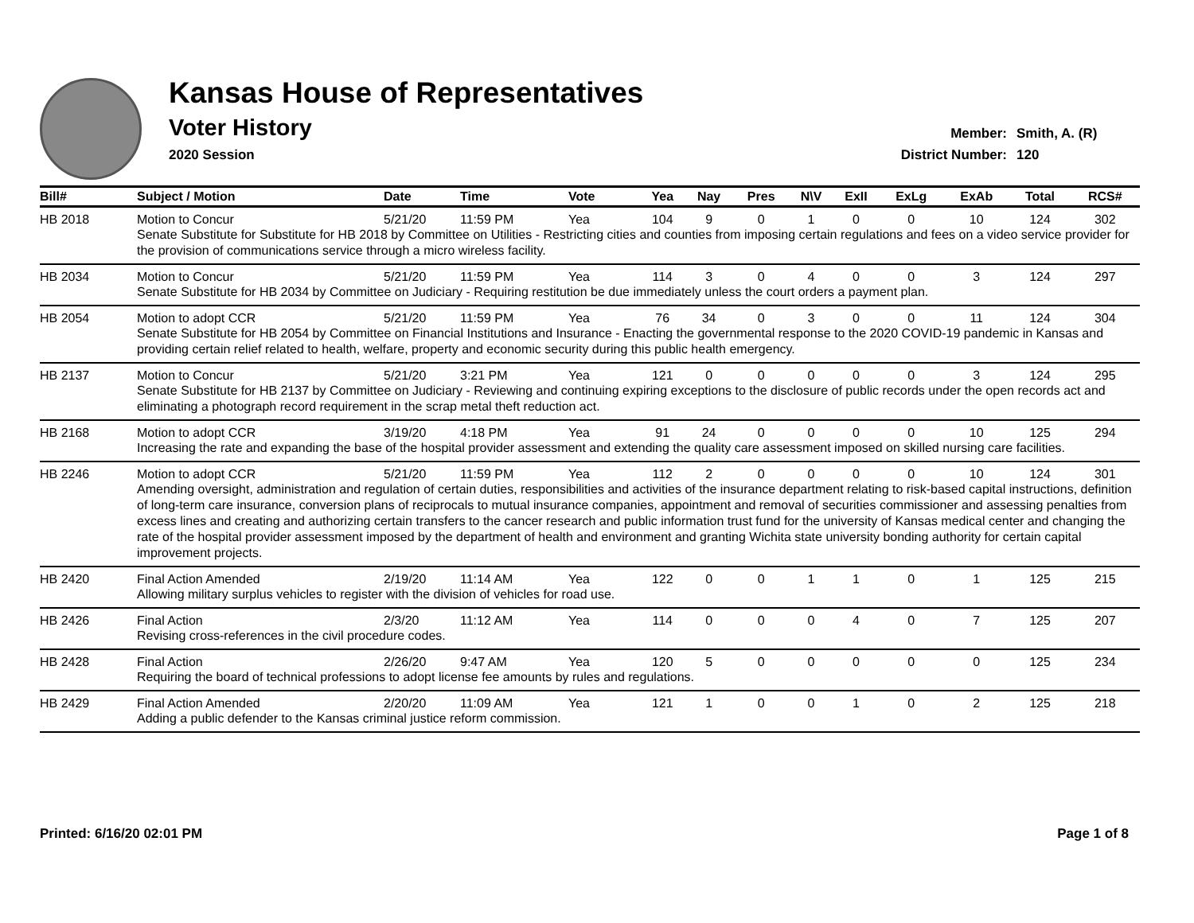Kansas House of Representatives
Voter History
2020 Session
Member: Smith, A. (R)
District Number: 120
| Bill# | Subject / Motion | Date | Time | Vote | Yea | Nay | Pres | N\V | ExII | ExLg | ExAb | Total | RCS# |
| --- | --- | --- | --- | --- | --- | --- | --- | --- | --- | --- | --- | --- | --- |
| HB 2018 | Motion to Concur | 5/21/20 | 11:59 PM | Yea | 104 | 9 | 0 | 1 | 0 | 0 | 10 | 124 | 302 |
| | Senate Substitute for Substitute for HB 2018 by Committee on Utilities - Restricting cities and counties from imposing certain regulations and fees on a video service provider for the provision of communications service through a micro wireless facility. | | | | | | | | | | | | |
| HB 2034 | Motion to Concur | 5/21/20 | 11:59 PM | Yea | 114 | 3 | 0 | 4 | 0 | 0 | 3 | 124 | 297 |
| | Senate Substitute for HB 2034 by Committee on Judiciary - Requiring restitution be due immediately unless the court orders a payment plan. | | | | | | | | | | | | |
| HB 2054 | Motion to adopt CCR | 5/21/20 | 11:59 PM | Yea | 76 | 34 | 0 | 3 | 0 | 0 | 11 | 124 | 304 |
| | Senate Substitute for HB 2054 by Committee on Financial Institutions and Insurance - Enacting the governmental response to the 2020 COVID-19 pandemic in Kansas and providing certain relief related to health, welfare, property and economic security during this public health emergency. | | | | | | | | | | | | |
| HB 2137 | Motion to Concur | 5/21/20 | 3:21 PM | Yea | 121 | 0 | 0 | 0 | 0 | 0 | 3 | 124 | 295 |
| | Senate Substitute for HB 2137 by Committee on Judiciary - Reviewing and continuing expiring exceptions to the disclosure of public records under the open records act and eliminating a photograph record requirement in the scrap metal theft reduction act. | | | | | | | | | | | | |
| HB 2168 | Motion to adopt CCR | 3/19/20 | 4:18 PM | Yea | 91 | 24 | 0 | 0 | 0 | 0 | 10 | 125 | 294 |
| | Increasing the rate and expanding the base of the hospital provider assessment and extending the quality care assessment imposed on skilled nursing care facilities. | | | | | | | | | | | | |
| HB 2246 | Motion to adopt CCR | 5/21/20 | 11:59 PM | Yea | 112 | 2 | 0 | 0 | 0 | 0 | 10 | 124 | 301 |
| | Amending oversight, administration and regulation of certain duties, responsibilities and activities of the insurance department relating to risk-based capital instructions, definition of long-term care insurance, conversion plans of reciprocals to mutual insurance companies, appointment and removal of securities commissioner and assessing penalties from excess lines and creating and authorizing certain transfers to the cancer research and public information trust fund for the university of Kansas medical center and changing the rate of the hospital provider assessment imposed by the department of health and environment and granting Wichita state university bonding authority for certain capital improvement projects. | | | | | | | | | | | | |
| HB 2420 | Final Action Amended | 2/19/20 | 11:14 AM | Yea | 122 | 0 | 0 | 1 | 1 | 0 | 1 | 125 | 215 |
| | Allowing military surplus vehicles to register with the division of vehicles for road use. | | | | | | | | | | | | |
| HB 2426 | Final Action | 2/3/20 | 11:12 AM | Yea | 114 | 0 | 0 | 0 | 4 | 0 | 7 | 125 | 207 |
| | Revising cross-references in the civil procedure codes. | | | | | | | | | | | | |
| HB 2428 | Final Action | 2/26/20 | 9:47 AM | Yea | 120 | 5 | 0 | 0 | 0 | 0 | 0 | 125 | 234 |
| | Requiring the board of technical professions to adopt license fee amounts by rules and regulations. | | | | | | | | | | | | |
| HB 2429 | Final Action Amended | 2/20/20 | 11:09 AM | Yea | 121 | 1 | 0 | 0 | 1 | 0 | 2 | 125 | 218 |
| | Adding a public defender to the Kansas criminal justice reform commission. | | | | | | | | | | | | |
Printed: 6/16/20 02:01 PM Page 1 of 8